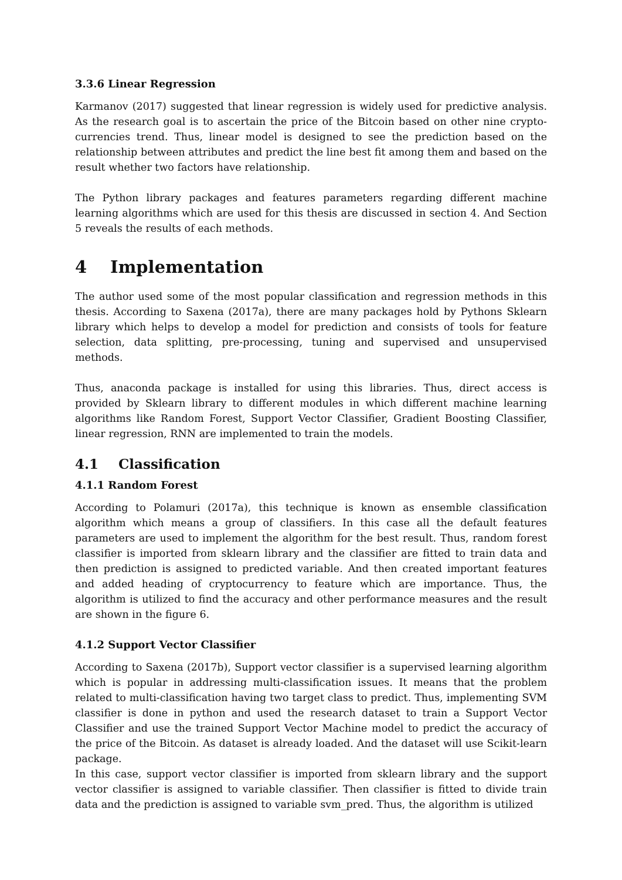3.3.6 Linear Regression
Karmanov (2017) suggested that linear regression is widely used for predictive analysis. As the research goal is to ascertain the price of the Bitcoin based on other nine crypto-currencies trend. Thus, linear model is designed to see the prediction based on the relationship between attributes and predict the line best fit among them and based on the result whether two factors have relationship.
The Python library packages and features parameters regarding different machine learning algorithms which are used for this thesis are discussed in section 4. And Section 5 reveals the results of each methods.
4 Implementation
The author used some of the most popular classification and regression methods in this thesis. According to Saxena (2017a), there are many packages hold by Pythons Sklearn library which helps to develop a model for prediction and consists of tools for feature selection, data splitting, pre-processing, tuning and supervised and unsupervised methods.
Thus, anaconda package is installed for using this libraries. Thus, direct access is provided by Sklearn library to different modules in which different machine learning algorithms like Random Forest, Support Vector Classifier, Gradient Boosting Classifier, linear regression, RNN are implemented to train the models.
4.1 Classification
4.1.1 Random Forest
According to Polamuri (2017a), this technique is known as ensemble classification algorithm which means a group of classifiers. In this case all the default features parameters are used to implement the algorithm for the best result. Thus, random forest classifier is imported from sklearn library and the classifier are fitted to train data and then prediction is assigned to predicted variable. And then created important features and added heading of cryptocurrency to feature which are importance. Thus, the algorithm is utilized to find the accuracy and other performance measures and the result are shown in the figure 6.
4.1.2 Support Vector Classifier
According to Saxena (2017b), Support vector classifier is a supervised learning algorithm which is popular in addressing multi-classification issues. It means that the problem related to multi-classification having two target class to predict. Thus, implementing SVM classifier is done in python and used the research dataset to train a Support Vector Classifier and use the trained Support Vector Machine model to predict the accuracy of the price of the Bitcoin. As dataset is already loaded. And the dataset will use Scikit-learn package.
In this case, support vector classifier is imported from sklearn library and the support vector classifier is assigned to variable classifier. Then classifier is fitted to divide train data and the prediction is assigned to variable svm_pred. Thus, the algorithm is utilized